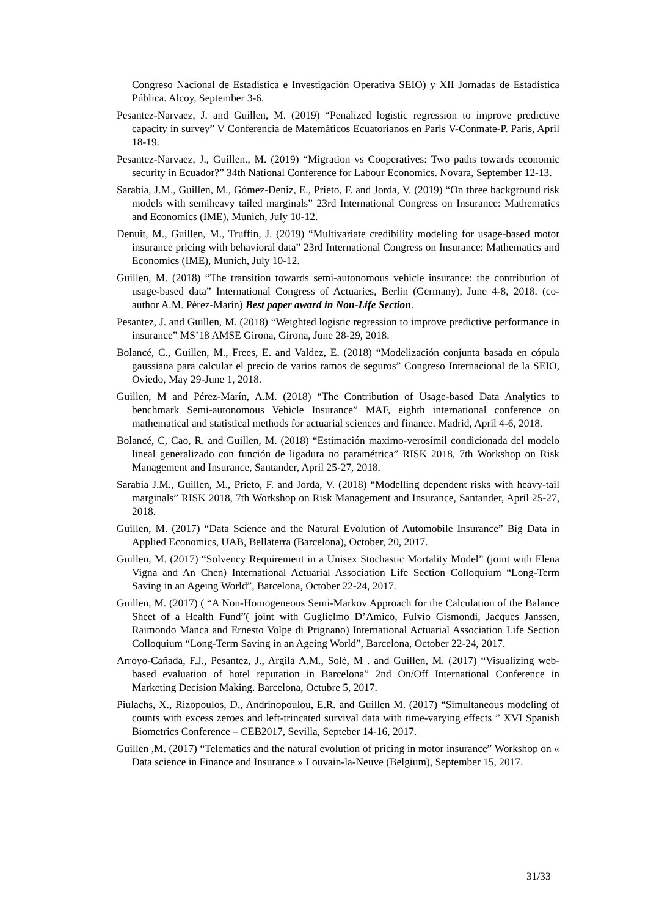Congreso Nacional de Estadística e Investigación Operativa SEIO) y XII Jornadas de Estadística Pública. Alcoy, September 3-6.
Pesantez-Narvaez, J. and Guillen, M. (2019) “Penalized logistic regression to improve predictive capacity in survey” V Conferencia de Matemáticos Ecuatorianos en Paris V-Conmate-P. Paris, April 18-19.
Pesantez-Narvaez, J., Guillen., M. (2019) “Migration vs Cooperatives: Two paths towards economic security in Ecuador?” 34th National Conference for Labour Economics. Novara, September 12-13.
Sarabia, J.M., Guillen, M., Gómez-Deniz, E., Prieto, F. and Jorda, V. (2019) “On three background risk models with semiheavy tailed marginals” 23rd International Congress on Insurance: Mathematics and Economics (IME), Munich, July 10-12.
Denuit, M., Guillen, M., Truffin, J. (2019) “Multivariate credibility modeling for usage-based motor insurance pricing with behavioral data” 23rd International Congress on Insurance: Mathematics and Economics (IME), Munich, July 10-12.
Guillen, M. (2018) “The transition towards semi-autonomous vehicle insurance: the contribution of usage-based data” International Congress of Actuaries, Berlin (Germany), June 4-8, 2018. (co-author A.M. Pérez-Marín) Best paper award in Non-Life Section.
Pesantez, J. and Guillen, M. (2018) “Weighted logistic regression to improve predictive performance in insurance” MS’18 AMSE Girona, Girona, June 28-29, 2018.
Bolancé, C., Guillen, M., Frees, E. and Valdez, E. (2018) “Modelización conjunta basada en cópula gaussiana para calcular el precio de varios ramos de seguros” Congreso Internacional de la SEIO, Oviedo, May 29-June 1, 2018.
Guillen, M and Pérez-Marín, A.M. (2018) “The Contribution of Usage-based Data Analytics to benchmark Semi-autonomous Vehicle Insurance” MAF, eighth international conference on mathematical and statistical methods for actuarial sciences and finance. Madrid, April 4-6, 2018.
Bolancé, C, Cao, R. and Guillen, M. (2018) “Estimación maximo-verosímil condicionada del modelo lineal generalizado con función de ligadura no paramétrica” RISK 2018, 7th Workshop on Risk Management and Insurance, Santander, April 25-27, 2018.
Sarabia J.M., Guillen, M., Prieto, F. and Jorda, V. (2018) “Modelling dependent risks with heavy-tail marginals” RISK 2018, 7th Workshop on Risk Management and Insurance, Santander, April 25-27, 2018.
Guillen, M. (2017) “Data Science and the Natural Evolution of Automobile Insurance” Big Data in Applied Economics, UAB, Bellaterra (Barcelona), October, 20, 2017.
Guillen, M. (2017) “Solvency Requirement in a Unisex Stochastic Mortality Model” (joint with Elena Vigna and An Chen) International Actuarial Association Life Section Colloquium “Long-Term Saving in an Ageing World”, Barcelona, October 22-24, 2017.
Guillen, M. (2017) ( “A Non-Homogeneous Semi-Markov Approach for the Calculation of the Balance Sheet of a Health Fund”( joint with Guglielmo D’Amico, Fulvio Gismondi, Jacques Janssen, Raimondo Manca and Ernesto Volpe di Prignano) International Actuarial Association Life Section Colloquium “Long-Term Saving in an Ageing World”, Barcelona, October 22-24, 2017.
Arroyo-Cañada, F.J., Pesantez, J., Argila A.M., Solé, M . and Guillen, M. (2017) “Visualizing web-based evaluation of hotel reputation in Barcelona” 2nd On/Off International Conference in Marketing Decision Making. Barcelona, Octubre 5, 2017.
Piulachs, X., Rizopoulos, D., Andrinopoulou, E.R. and Guillen M. (2017) “Simultaneous modeling of counts with excess zeroes and left-trincated survival data with time-varying effects ” XVI Spanish Biometrics Conference – CEB2017, Sevilla, Septeber 14-16, 2017.
Guillen ,M. (2017) “Telematics and the natural evolution of pricing in motor insurance” Workshop on « Data science in Finance and Insurance » Louvain-la-Neuve (Belgium), September 15, 2017.
31/33